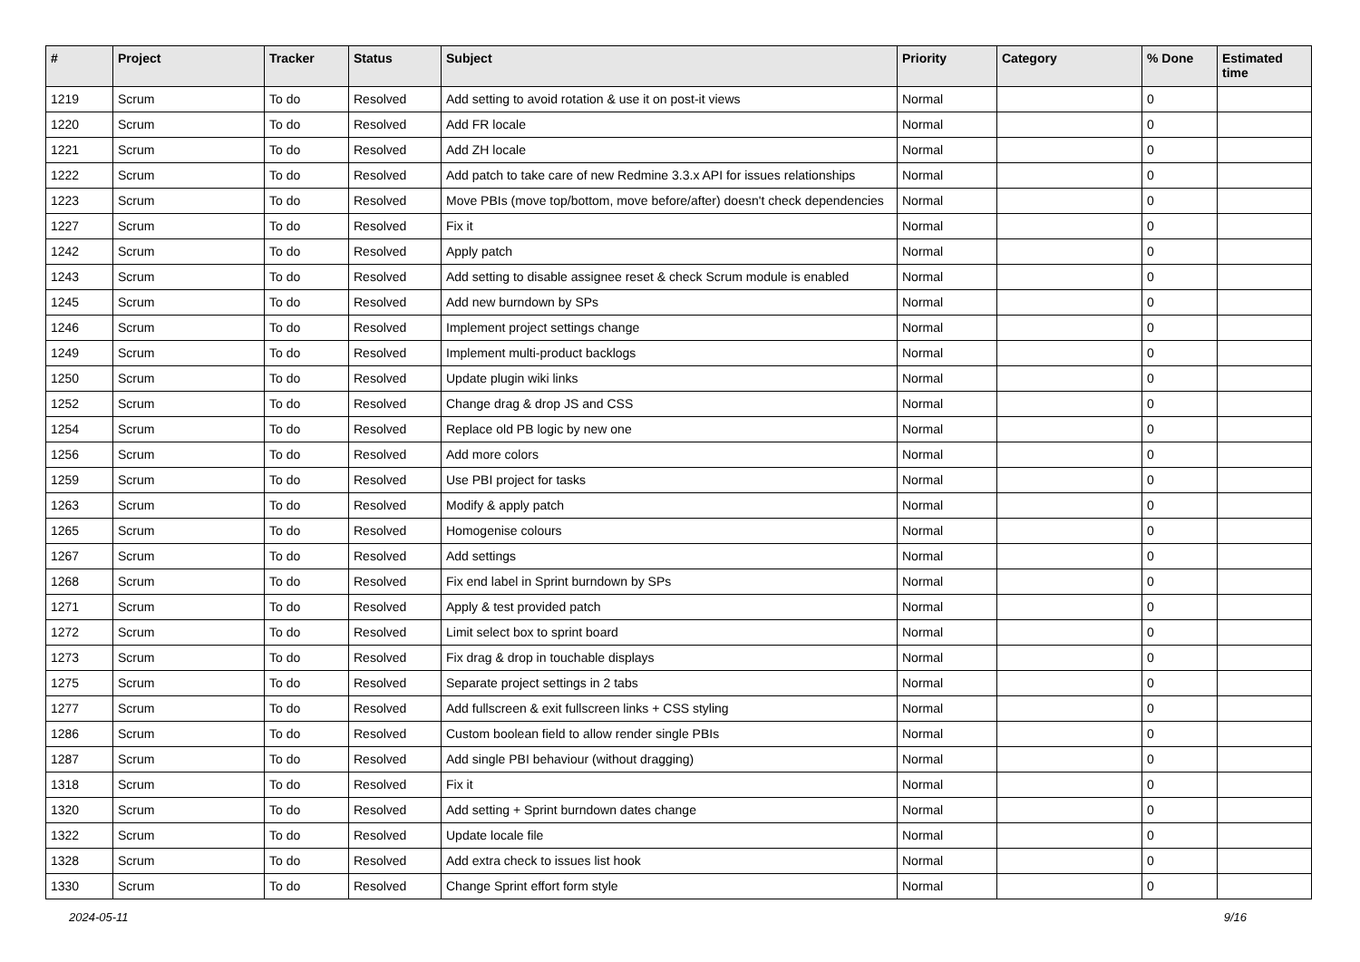| # | Project | Tracker | Status | Subject | Priority | Category | % Done | Estimated time |
| --- | --- | --- | --- | --- | --- | --- | --- | --- |
| 1219 | Scrum | To do | Resolved | Add setting to avoid rotation & use it on post-it views | Normal | | 0 | |
| 1220 | Scrum | To do | Resolved | Add FR locale | Normal | | 0 | |
| 1221 | Scrum | To do | Resolved | Add ZH locale | Normal | | 0 | |
| 1222 | Scrum | To do | Resolved | Add patch to take care of new Redmine 3.3.x API for issues relationships | Normal | | 0 | |
| 1223 | Scrum | To do | Resolved | Move PBIs (move top/bottom, move before/after) doesn't check dependencies | Normal | | 0 | |
| 1227 | Scrum | To do | Resolved | Fix it | Normal | | 0 | |
| 1242 | Scrum | To do | Resolved | Apply patch | Normal | | 0 | |
| 1243 | Scrum | To do | Resolved | Add setting to disable assignee reset & check Scrum module is enabled | Normal | | 0 | |
| 1245 | Scrum | To do | Resolved | Add new burndown by SPs | Normal | | 0 | |
| 1246 | Scrum | To do | Resolved | Implement project settings change | Normal | | 0 | |
| 1249 | Scrum | To do | Resolved | Implement multi-product backlogs | Normal | | 0 | |
| 1250 | Scrum | To do | Resolved | Update plugin wiki links | Normal | | 0 | |
| 1252 | Scrum | To do | Resolved | Change drag & drop JS and CSS | Normal | | 0 | |
| 1254 | Scrum | To do | Resolved | Replace old PB logic by new one | Normal | | 0 | |
| 1256 | Scrum | To do | Resolved | Add more colors | Normal | | 0 | |
| 1259 | Scrum | To do | Resolved | Use PBI project for tasks | Normal | | 0 | |
| 1263 | Scrum | To do | Resolved | Modify & apply patch | Normal | | 0 | |
| 1265 | Scrum | To do | Resolved | Homogenise colours | Normal | | 0 | |
| 1267 | Scrum | To do | Resolved | Add settings | Normal | | 0 | |
| 1268 | Scrum | To do | Resolved | Fix end label in Sprint burndown by SPs | Normal | | 0 | |
| 1271 | Scrum | To do | Resolved | Apply & test provided patch | Normal | | 0 | |
| 1272 | Scrum | To do | Resolved | Limit select box to sprint board | Normal | | 0 | |
| 1273 | Scrum | To do | Resolved | Fix drag & drop in touchable displays | Normal | | 0 | |
| 1275 | Scrum | To do | Resolved | Separate project settings in 2 tabs | Normal | | 0 | |
| 1277 | Scrum | To do | Resolved | Add fullscreen & exit fullscreen links + CSS styling | Normal | | 0 | |
| 1286 | Scrum | To do | Resolved | Custom boolean field to allow render single PBIs | Normal | | 0 | |
| 1287 | Scrum | To do | Resolved | Add single PBI behaviour (without dragging) | Normal | | 0 | |
| 1318 | Scrum | To do | Resolved | Fix it | Normal | | 0 | |
| 1320 | Scrum | To do | Resolved | Add setting + Sprint burndown dates change | Normal | | 0 | |
| 1322 | Scrum | To do | Resolved | Update locale file | Normal | | 0 | |
| 1328 | Scrum | To do | Resolved | Add extra check to issues list hook | Normal | | 0 | |
| 1330 | Scrum | To do | Resolved | Change Sprint effort form style | Normal | | 0 | |
2024-05-11 9/16